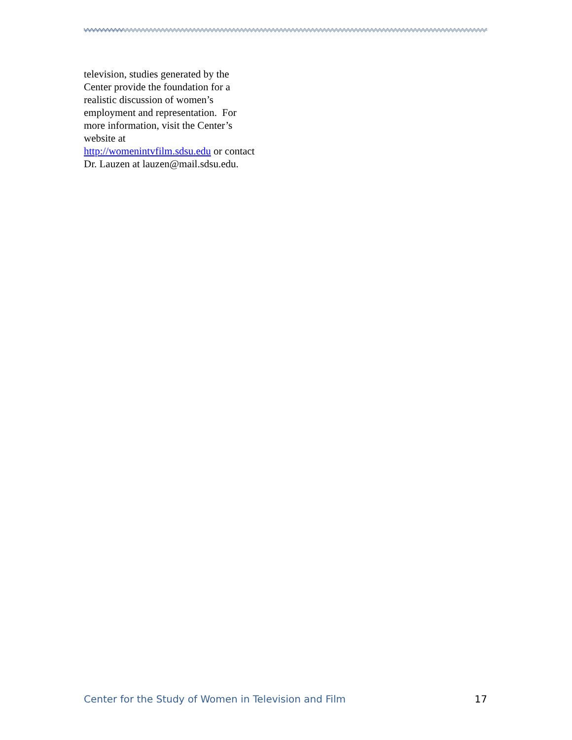television, studies generated by the
Center provide the foundation for a
realistic discussion of women’s
employment and representation. For
more information, visit the Center’s
website at
http://womenintvfilm.sdsu.edu or contact
Dr. Lauzen at lauzen@mail.sdsu.edu.
Center for the Study of Women in Television and Film 17